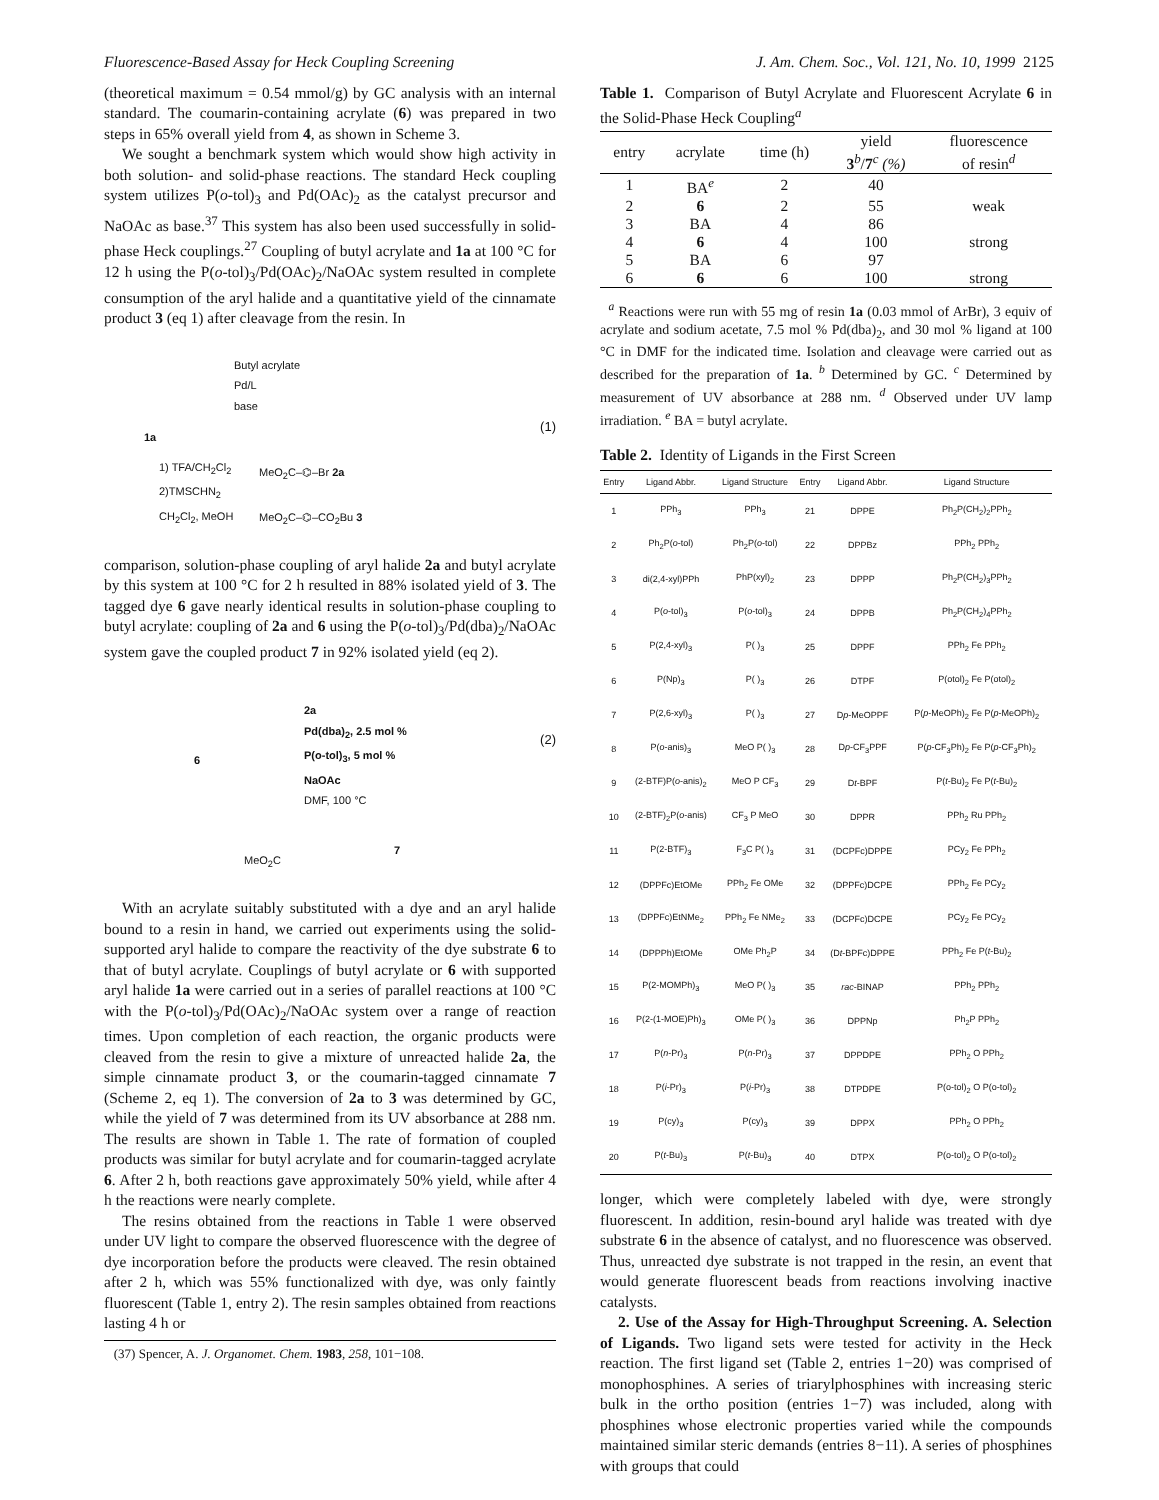Fluorescence-Based Assay for Heck Coupling Screening J. Am. Chem. Soc., Vol. 121, No. 10, 1999 2125
(theoretical maximum = 0.54 mmol/g) by GC analysis with an internal standard. The coumarin-containing acrylate (6) was prepared in two steps in 65% overall yield from 4, as shown in Scheme 3.
We sought a benchmark system which would show high activity in both solution- and solid-phase reactions. The standard Heck coupling system utilizes P(o-tol)<sub>3</sub> and Pd(OAc)<sub>2</sub> as the catalyst precursor and NaOAc as base.<sup>37</sup> This system has also been used successfully in solid-phase Heck couplings.<sup>27</sup> Coupling of butyl acrylate and 1a at 100 °C for 12 h using the P(o-tol)<sub>3</sub>/Pd(OAc)<sub>2</sub>/NaOAc system resulted in complete consumption of the aryl halide and a quantitative yield of the cinnamate product 3 (eq 1) after cleavage from the resin. In
Butyl acrylate
Pd/L
base
1a
1) TFA/CH<sub>2</sub>Cl<sub>2</sub>
2)TMSCHN<sub>2</sub>
CH<sub>2</sub>Cl<sub>2</sub>, MeOH
MeO<sub>2</sub>C–⌬–Br 2a
MeO<sub>2</sub>C–⌬–CO<sub>2</sub>Bu 3
(1)
comparison, solution-phase coupling of aryl halide 2a and butyl acrylate by this system at 100 °C for 2 h resulted in 88% isolated yield of 3. The tagged dye 6 gave nearly identical results in solution-phase coupling to butyl acrylate: coupling of 2a and 6 using the P(o-tol)<sub>3</sub>/Pd(dba)<sub>2</sub>/NaOAc system gave the coupled product 7 in 92% isolated yield (eq 2).
6
2a
Pd(dba)<sub>2</sub>, 2.5 mol %
P(o-tol)<sub>3</sub>, 5 mol %
NaOAc
DMF, 100 °C
MeO<sub>2</sub>C
7
(2)
With an acrylate suitably substituted with a dye and an aryl halide bound to a resin in hand, we carried out experiments using the solid-supported aryl halide to compare the reactivity of the dye substrate 6 to that of butyl acrylate. Couplings of butyl acrylate or 6 with supported aryl halide 1a were carried out in a series of parallel reactions at 100 °C with the P(o-tol)<sub>3</sub>/Pd(OAc)<sub>2</sub>/NaOAc system over a range of reaction times. Upon completion of each reaction, the organic products were cleaved from the resin to give a mixture of unreacted halide 2a, the simple cinnamate product 3, or the coumarin-tagged cinnamate 7 (Scheme 2, eq 1). The conversion of 2a to 3 was determined by GC, while the yield of 7 was determined from its UV absorbance at 288 nm. The results are shown in Table 1. The rate of formation of coupled products was similar for butyl acrylate and for coumarin-tagged acrylate 6. After 2 h, both reactions gave approximately 50% yield, while after 4 h the reactions were nearly complete.
The resins obtained from the reactions in Table 1 were observed under UV light to compare the observed fluorescence with the degree of dye incorporation before the products were cleaved. The resin obtained after 2 h, which was 55% functionalized with dye, was only faintly fluorescent (Table 1, entry 2). The resin samples obtained from reactions lasting 4 h or
(37) Spencer, A. J. Organomet. Chem. 1983, 258, 101−108.
Table 1. Comparison of Butyl Acrylate and Fluorescent Acrylate 6 in the Solid-Phase Heck Coupling<sup>a</sup>
| entry | acrylate | time (h) | yield 3<sup>b</sup>/ 7<sup>c</sup> (%) | fluorescence of resin<sup>d</sup> |
| --- | --- | --- | --- | --- |
| 1 | BA<sup>e</sup> | 2 | 40 | |
| 2 | 6 | 2 | 55 | weak |
| 3 | BA | 4 | 86 | |
| 4 | 6 | 4 | 100 | strong |
| 5 | BA | 6 | 97 | |
| 6 | 6 | 6 | 100 | strong |
<sup>a</sup> Reactions were run with 55 mg of resin 1a (0.03 mmol of ArBr), 3 equiv of acrylate and sodium acetate, 7.5 mol % Pd(dba)<sub>2</sub>, and 30 mol % ligand at 100 °C in DMF for the indicated time. Isolation and cleavage were carried out as described for the preparation of 1a. <sup>b</sup> Determined by GC. <sup>c</sup> Determined by measurement of UV absorbance at 288 nm. <sup>d</sup> Observed under UV lamp irradiation. <sup>e</sup> BA = butyl acrylate.
Table 2. Identity of Ligands in the First Screen
| Entry | Ligand Abbr. | Ligand Structure | Entry | Ligand Abbr. | Ligand Structure |
| --- | --- | --- | --- | --- | --- |
| 1 | PPh<sub>3</sub> | PPh<sub>3</sub> | 21 | DPPE | Ph<sub>2</sub>P(CH<sub>2</sub>)<sub>2</sub>PPh<sub>2</sub> |
| 2 | Ph<sub>2</sub>P( o -tol) | Ph<sub>2</sub>P( o -tol) | 22 | DPPBz | PPh<sub>2</sub> PPh<sub>2</sub> |
| 3 | di(2,4-xyl)PPh | PhP(xyl)<sub>2</sub> | 23 | DPPP | Ph<sub>2</sub>P(CH<sub>2</sub>)<sub>3</sub>PPh<sub>2</sub> |
| 4 | P( o -tol)<sub>3</sub> | P( o -tol)<sub>3</sub> | 24 | DPPB | Ph<sub>2</sub>P(CH<sub>2</sub>)<sub>4</sub>PPh<sub>2</sub> |
| 5 | P(2,4-xyl)<sub>3</sub> | P( )<sub>3</sub> | 25 | DPPF | PPh<sub>2</sub> Fe PPh<sub>2</sub> |
| 6 | P(Np)<sub>3</sub> | P( )<sub>3</sub> | 26 | DTPF | P(otol)<sub>2</sub> Fe P(otol)<sub>2</sub> |
| 7 | P(2,6-xyl)<sub>3</sub> | P( )<sub>3</sub> | 27 | D p -MeOPPF | P( p -MeOPh)<sub>2</sub> Fe P( p -MeOPh)<sub>2</sub> |
| 8 | P( o -anis)<sub>3</sub> | MeO P( )<sub>3</sub> | 28 | D p -CF<sub>3</sub>PPF | P( p -CF<sub>3</sub>Ph)<sub>2</sub> Fe P( p -CF<sub>3</sub>Ph)<sub>2</sub> |
| 9 | (2-BTF)P( o -anis)<sub>2</sub> | MeO P CF<sub>3</sub> | 29 | D t -BPF | P( t -Bu)<sub>2</sub> Fe P( t -Bu)<sub>2</sub> |
| 10 | (2-BTF)<sub>2</sub>P( o -anis) | CF<sub>3</sub> P MeO | 30 | DPPR | PPh<sub>2</sub> Ru PPh<sub>2</sub> |
| 11 | P(2-BTF)<sub>3</sub> | F<sub>3</sub>C P( )<sub>3</sub> | 31 | (DCPFc)DPPE | PCy<sub>2</sub> Fe PPh<sub>2</sub> |
| 12 | (DPPFc)EtOMe | PPh<sub>2</sub> Fe OMe | 32 | (DPPFc)DCPE | PPh<sub>2</sub> Fe PCy<sub>2</sub> |
| 13 | (DPPFc)EtNMe<sub>2</sub> | PPh<sub>2</sub> Fe NMe<sub>2</sub> | 33 | (DCPFc)DCPE | PCy<sub>2</sub> Fe PCy<sub>2</sub> |
| 14 | (DPPPh)EtOMe | OMe Ph<sub>2</sub>P | 34 | (D t -BPFc)DPPE | PPh<sub>2</sub> Fe P( t -Bu)<sub>2</sub> |
| 15 | P(2-MOMPh)<sub>3</sub> | MeO P( )<sub>3</sub> | 35 | rac -BINAP | PPh<sub>2</sub> PPh<sub>2</sub> |
| 16 | P(2-(1-MOE)Ph)<sub>3</sub> | OMe P( )<sub>3</sub> | 36 | DPPNp | Ph<sub>2</sub>P PPh<sub>2</sub> |
| 17 | P( n -Pr)<sub>3</sub> | P( n -Pr)<sub>3</sub> | 37 | DPPDPE | PPh<sub>2</sub> O PPh<sub>2</sub> |
| 18 | P( i -Pr)<sub>3</sub> | P( i -Pr)<sub>3</sub> | 38 | DTPDPE | P(o-tol)<sub>2</sub> O P(o-tol)<sub>2</sub> |
| 19 | P(cy)<sub>3</sub> | P(cy)<sub>3</sub> | 39 | DPPX | PPh<sub>2</sub> O PPh<sub>2</sub> |
| 20 | P( t -Bu)<sub>3</sub> | P( t -Bu)<sub>3</sub> | 40 | DTPX | P(o-tol)<sub>2</sub> O P(o-tol)<sub>2</sub> |
longer, which were completely labeled with dye, were strongly fluorescent. In addition, resin-bound aryl halide was treated with dye substrate 6 in the absence of catalyst, and no fluorescence was observed. Thus, unreacted dye substrate is not trapped in the resin, an event that would generate fluorescent beads from reactions involving inactive catalysts.
2. Use of the Assay for High-Throughput Screening. A. Selection of Ligands. Two ligand sets were tested for activity in the Heck reaction. The first ligand set (Table 2, entries 1−20) was comprised of monophosphines. A series of triarylphosphines with increasing steric bulk in the ortho position (entries 1−7) was included, along with phosphines whose electronic properties varied while the compounds maintained similar steric demands (entries 8−11). A series of phosphines with groups that could